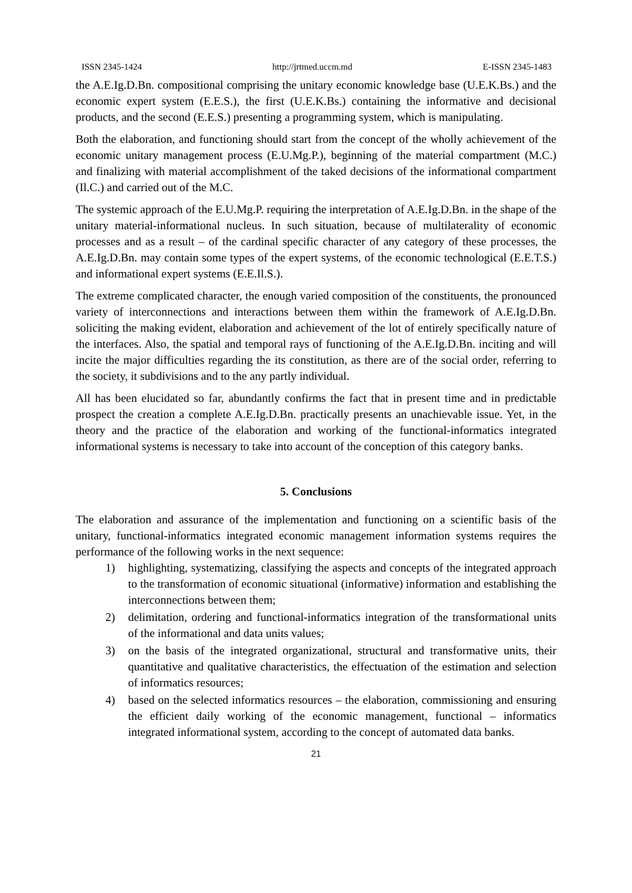ISSN 2345-1424 http://jrtmed.uccm.md E-ISSN 2345-1483
the A.E.Ig.D.Bn. compositional comprising the unitary economic knowledge base (U.E.K.Bs.) and the economic expert system (E.E.S.), the first (U.E.K.Bs.) containing the informative and decisional products, and the second (E.E.S.) presenting a programming system, which is manipulating.
Both the elaboration, and functioning should start from the concept of the wholly achievement of the economic unitary management process (E.U.Mg.P.), beginning of the material compartment (M.C.) and finalizing with material accomplishment of the taked decisions of the informational compartment (Il.C.) and carried out of the M.C.
The systemic approach of the E.U.Mg.P. requiring the interpretation of A.E.Ig.D.Bn. in the shape of the unitary material-informational nucleus. In such situation, because of multilaterality of economic processes and as a result – of the cardinal specific character of any category of these processes, the A.E.Ig.D.Bn. may contain some types of the expert systems, of the economic technological (E.E.T.S.) and informational expert systems (E.E.Il.S.).
The extreme complicated character, the enough varied composition of the constituents, the pronounced variety of interconnections and interactions between them within the framework of A.E.Ig.D.Bn. soliciting the making evident, elaboration and achievement of the lot of entirely specifically nature of the interfaces. Also, the spatial and temporal rays of functioning of the A.E.Ig.D.Bn. inciting and will incite the major difficulties regarding the its constitution, as there are of the social order, referring to the society, it subdivisions and to the any partly individual.
All has been elucidated so far, abundantly confirms the fact that in present time and in predictable prospect the creation a complete A.E.Ig.D.Bn. practically presents an unachievable issue. Yet, in the theory and the practice of the elaboration and working of the functional-informatics integrated informational systems is necessary to take into account of the conception of this category banks.
5. Conclusions
The elaboration and assurance of the implementation and functioning on a scientific basis of the unitary, functional-informatics integrated economic management information systems requires the performance of the following works in the next sequence:
1) highlighting, systematizing, classifying the aspects and concepts of the integrated approach to the transformation of economic situational (informative) information and establishing the interconnections between them;
2) delimitation, ordering and functional-informatics integration of the transformational units of the informational and data units values;
3) on the basis of the integrated organizational, structural and transformative units, their quantitative and qualitative characteristics, the effectuation of the estimation and selection of informatics resources;
4) based on the selected informatics resources – the elaboration, commissioning and ensuring the efficient daily working of the economic management, functional – informatics integrated informational system, according to the concept of automated data banks.
21